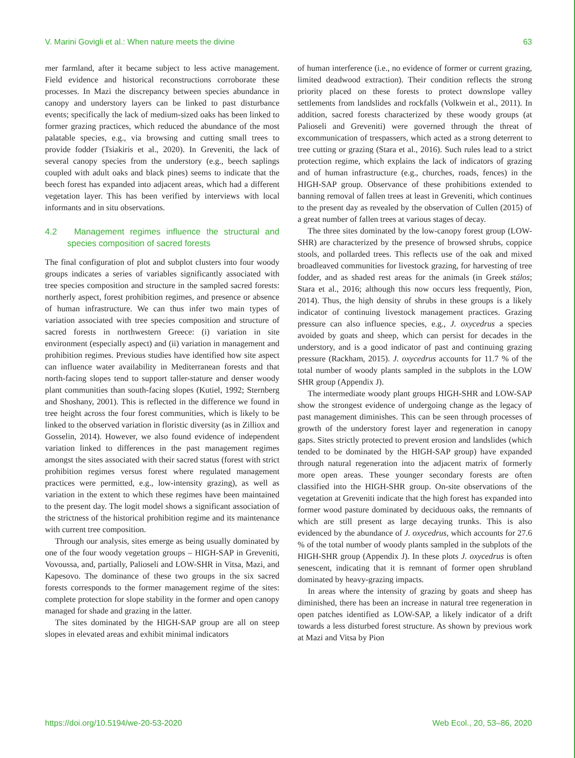V. Marini Govigli et al.: When nature meets the divine 63
mer farmland, after it became subject to less active management. Field evidence and historical reconstructions corroborate these processes. In Mazi the discrepancy between species abundance in canopy and understory layers can be linked to past disturbance events; specifically the lack of medium-sized oaks has been linked to former grazing practices, which reduced the abundance of the most palatable species, e.g., via browsing and cutting small trees to provide fodder (Tsiakiris et al., 2020). In Greveniti, the lack of several canopy species from the understory (e.g., beech saplings coupled with adult oaks and black pines) seems to indicate that the beech forest has expanded into adjacent areas, which had a different vegetation layer. This has been verified by interviews with local informants and in situ observations.
4.2 Management regimes influence the structural and species composition of sacred forests
The final configuration of plot and subplot clusters into four woody groups indicates a series of variables significantly associated with tree species composition and structure in the sampled sacred forests: northerly aspect, forest prohibition regimes, and presence or absence of human infrastructure. We can thus infer two main types of variation associated with tree species composition and structure of sacred forests in northwestern Greece: (i) variation in site environment (especially aspect) and (ii) variation in management and prohibition regimes. Previous studies have identified how site aspect can influence water availability in Mediterranean forests and that north-facing slopes tend to support taller-stature and denser woody plant communities than south-facing slopes (Kutiel, 1992; Sternberg and Shoshany, 2001). This is reflected in the difference we found in tree height across the four forest communities, which is likely to be linked to the observed variation in floristic diversity (as in Zilliox and Gosselin, 2014). However, we also found evidence of independent variation linked to differences in the past management regimes amongst the sites associated with their sacred status (forest with strict prohibition regimes versus forest where regulated management practices were permitted, e.g., low-intensity grazing), as well as variation in the extent to which these regimes have been maintained to the present day. The logit model shows a significant association of the strictness of the historical prohibition regime and its maintenance with current tree composition.
Through our analysis, sites emerge as being usually dominated by one of the four woody vegetation groups – HIGH-SAP in Greveniti, Vovoussa, and, partially, Palioseli and LOW-SHR in Vitsa, Mazi, and Kapesovo. The dominance of these two groups in the six sacred forests corresponds to the former management regime of the sites: complete protection for slope stability in the former and open canopy managed for shade and grazing in the latter.
The sites dominated by the HIGH-SAP group are all on steep slopes in elevated areas and exhibit minimal indicators
of human interference (i.e., no evidence of former or current grazing, limited deadwood extraction). Their condition reflects the strong priority placed on these forests to protect downslope valley settlements from landslides and rockfalls (Volkwein et al., 2011). In addition, sacred forests characterized by these woody groups (at Palioseli and Greveniti) were governed through the threat of excommunication of trespassers, which acted as a strong deterrent to tree cutting or grazing (Stara et al., 2016). Such rules lead to a strict protection regime, which explains the lack of indicators of grazing and of human infrastructure (e.g., churches, roads, fences) in the HIGH-SAP group. Observance of these prohibitions extended to banning removal of fallen trees at least in Greveniti, which continues to the present day as revealed by the observation of Cullen (2015) of a great number of fallen trees at various stages of decay.
The three sites dominated by the low-canopy forest group (LOW-SHR) are characterized by the presence of browsed shrubs, coppice stools, and pollarded trees. This reflects use of the oak and mixed broadleaved communities for livestock grazing, for harvesting of tree fodder, and as shaded rest areas for the animals (in Greek stálos; Stara et al., 2016; although this now occurs less frequently, Pion, 2014). Thus, the high density of shrubs in these groups is a likely indicator of continuing livestock management practices. Grazing pressure can also influence species, e.g., J. oxycedrus a species avoided by goats and sheep, which can persist for decades in the understory, and is a good indicator of past and continuing grazing pressure (Rackham, 2015). J. oxycedrus accounts for 11.7 % of the total number of woody plants sampled in the subplots in the LOW SHR group (Appendix J).
The intermediate woody plant groups HIGH-SHR and LOW-SAP show the strongest evidence of undergoing change as the legacy of past management diminishes. This can be seen through processes of growth of the understory forest layer and regeneration in canopy gaps. Sites strictly protected to prevent erosion and landslides (which tended to be dominated by the HIGH-SAP group) have expanded through natural regeneration into the adjacent matrix of formerly more open areas. These younger secondary forests are often classified into the HIGH-SHR group. On-site observations of the vegetation at Greveniti indicate that the high forest has expanded into former wood pasture dominated by deciduous oaks, the remnants of which are still present as large decaying trunks. This is also evidenced by the abundance of J. oxycedrus, which accounts for 27.6 % of the total number of woody plants sampled in the subplots of the HIGH-SHR group (Appendix J). In these plots J. oxycedrus is often senescent, indicating that it is remnant of former open shrubland dominated by heavy-grazing impacts.
In areas where the intensity of grazing by goats and sheep has diminished, there has been an increase in natural tree regeneration in open patches identified as LOW-SAP, a likely indicator of a drift towards a less disturbed forest structure. As shown by previous work at Mazi and Vitsa by Pion
https://doi.org/10.5194/we-20-53-2020 Web Ecol., 20, 53–86, 2020